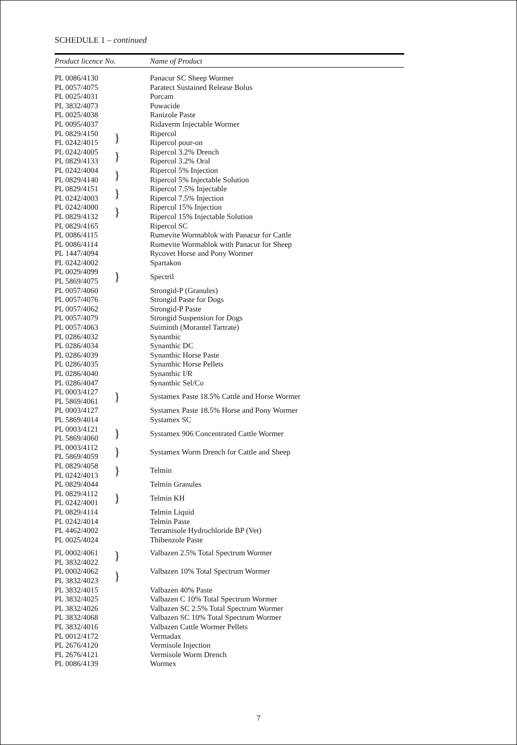SCHEDULE 1 – continued
| Product licence No. | | Name of Product |
| --- | --- | --- |
| PL 0086/4130 | | Panacur SC Sheep Wormer |
| PL 0057/4075 | | Paratect Sustained Release Bolus |
| PL 0025/4031 | | Porcam |
| PL 3832/4073 | | Powacide |
| PL 0025/4038 | | Ranizole Paste |
| PL 0095/4037 | | Ridaverm Injectable Wormer |
| PL 0829/4150 | } | Ripercol |
| PL 0242/4015 | | Ripercol pour-on |
| PL 0242/4005 | } | Ripercol 3.2% Drench |
| PL 0829/4133 | | Ripercol 3.2% Oral |
| PL 0242/4004 | } | Ripercol 5% Injection |
| PL 0829/4140 | | Ripercol 5% Injectable Solution |
| PL 0829/4151 | } | Ripercol 7.5% Injectable |
| PL 0242/4003 | | Ripercol 7.5% Injection |
| PL 0242/4000 | } | Ripercol 15% Injection |
| PL 0829/4132 | | Ripercol 15% Injectable Solution |
| PL 0829/4165 | | Ripercol SC |
| PL 0086/4115 | | Rumevite Wormablok with Panacur for Cattle |
| PL 0086/4114 | | Rumevite Wormablok with Panacur for Sheep |
| PL 1447/4094 | | Rycovet Horse and Pony Wormer |
| PL 0242/4002 | | Spartakon |
| PL 0029/4099 | } | Spectril |
| PL 5869/4075 | | |
| PL 0057/4060 | | Strongid-P (Granules) |
| PL 0057/4076 | | Strongid Paste for Dogs |
| PL 0057/4062 | | Strongid-P Paste |
| PL 0057/4079 | | Strongid Suspension for Dogs |
| PL 0057/4063 | | Suiminth (Morantel Tartrate) |
| PL 0286/4032 | | Synanthic |
| PL 0286/4034 | | Synanthic DC |
| PL 0286/4039 | | Synanthic Horse Paste |
| PL 0286/4035 | | Synanthic Horse Pellets |
| PL 0286/4040 | | Synanthic I/R |
| PL 0286/4047 | | Synanthic Sel/Co |
| PL 0003/4127 | } | Systamex Paste 18.5% Cattle and Horse Wormer |
| PL 5869/4061 | | |
| PL 0003/4127 | | Systamex Paste 18.5% Horse and Pony Wormer |
| PL 5869/4014 | | Systamex SC |
| PL 0003/4121 | } | Systamex 906 Concentrated Cattle Wormer |
| PL 5869/4060 | | |
| PL 0003/4112 | } | Systamex Worm Drench for Cattle and Sheep |
| PL 5869/4059 | | |
| PL 0829/4058 | } | Telmin |
| PL 0242/4013 | | |
| PL 0829/4044 | | Telmin Granules |
| PL 0829/4112 | } | Telmin KH |
| PL 0242/4001 | | |
| PL 0829/4114 | | Telmin Liquid |
| PL 0242/4014 | | Telmin Paste |
| PL 4462/4002 | | Tetramisole Hydrochloride BP (Vet) |
| PL 0025/4024 | | Thibenzole Paste |
| PL 0002/4061 | } | Valbazen 2.5% Total Spectrum Wormer |
| PL 3832/4022 | | |
| PL 0002/4062 | } | Valbazen 10% Total Spectrum Wormer |
| PL 3832/4023 | | |
| PL 3832/4015 | | Valbazen 40% Paste |
| PL 3832/4025 | | Valbazen C 10% Total Spectrum Wormer |
| PL 3832/4026 | | Valbazen SC 2.5% Total Spectrum Wormer |
| PL 3832/4068 | | Valbazen SC 10% Total Spectrum Wormer |
| PL 3832/4016 | | Valbazen Cattle Wormer Pellets |
| PL 0012/4172 | | Vermadax |
| PL 2676/4120 | | Vermisole Injection |
| PL 2676/4121 | | Vermisole Worm Drench |
| PL 0086/4139 | | Wormex |
7